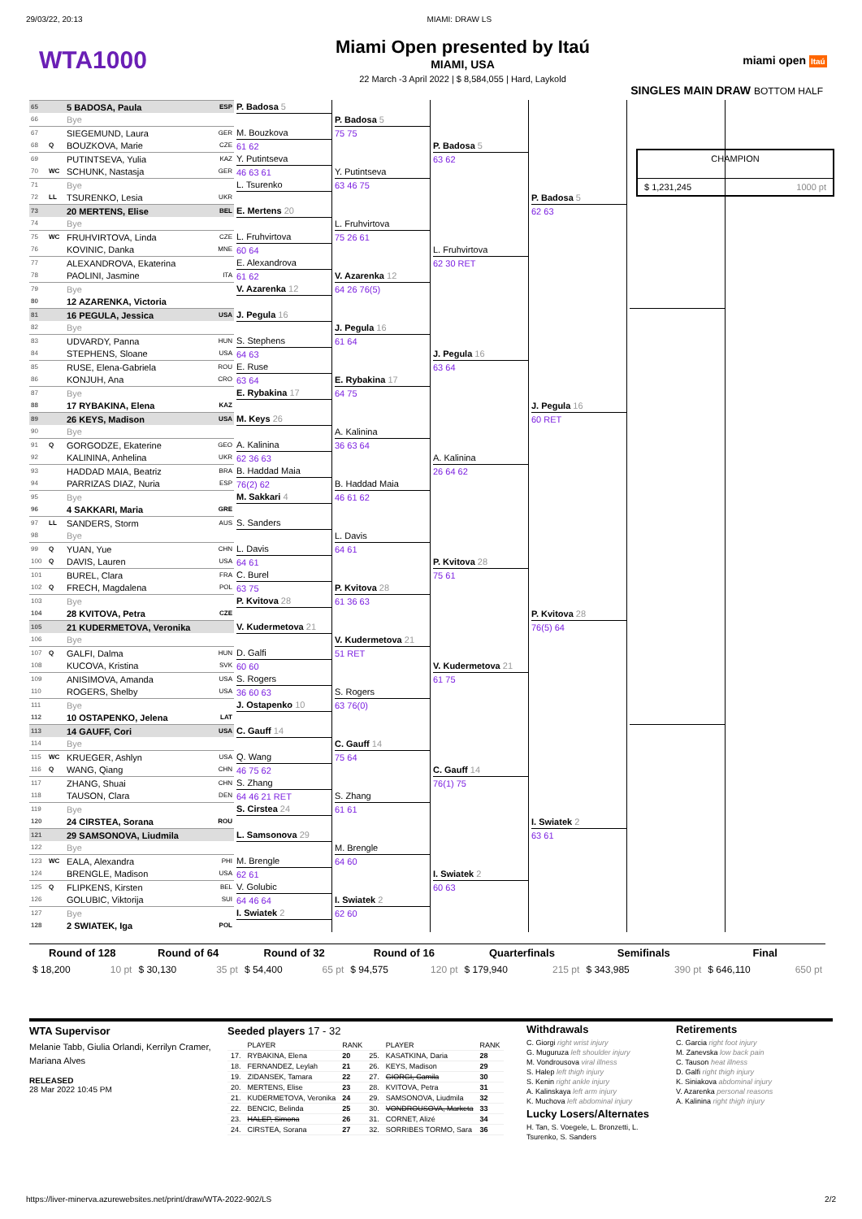29/03/22, 20:13 MIAMI: DRAW LS
WTA1000
Miami Open presented by Itaú
MIAMI, USA
22 March -3 April 2022 | $ 8,584,055 | Hard, Laykold
miami open Itaú
SINGLES MAIN DRAW BOTTOM HALF
65 5 BADOSA, Paula ESP
66 Bye
67 SIEGEMUND, Laura GER
68 Q BOUZKOVA, Marie CZE
69 PUTINTSEVA, Yulia KAZ
70 WC SCHUNK, Nastasja GER
71 Bye
72 LL TSURENKO, Lesia UKR
73 20 MERTENS, Elise BEL
74 Bye
75 WC FRUHVIRTOVA, Linda CZE
76 KOVINIC, Danka MNE
77 ALEXANDROVA, Ekaterina
78 PAOLINI, Jasmine ITA
79 Bye
80 12 AZARENKA, Victoria
81 16 PEGULA, Jessica USA
82 Bye
83 UDVARDY, Panna HUN
84 STEPHENS, Sloane USA
85 RUSE, Elena-Gabriela ROU
86 KONJUH, Ana CRO
87 Bye
88 17 RYBAKINA, Elena KAZ
89 26 KEYS, Madison USA
90 Bye
91 Q GORGODZE, Ekaterine GEO
92 KALININA, Anhelina UKR
93 HADDAD MAIA, Beatriz BRA
94 PARRIZAS DIAZ, Nuria ESP
95 Bye
96 4 SAKKARI, Maria GRE
97 LL SANDERS, Storm AUS
98 Bye
99 Q YUAN, Yue CHN
100 Q DAVIS, Lauren USA
101 BUREL, Clara FRA
102 Q FRECH, Magdalena POL
103 Bye
104 28 KVITOVA, Petra CZE
105 21 KUDERMETOVA, Veronika
106 Bye
107 Q GALFI, Dalma HUN
108 KUCOVA, Kristina SVK
109 ANISIMOVA, Amanda USA
110 ROGERS, Shelby USA
111 Bye
112 10 OSTAPENKO, Jelena LAT
113 14 GAUFF, Cori USA
114 Bye
115 WC KRUEGER, Ashlyn USA
116 Q WANG, Qiang CHN
117 ZHANG, Shuai CHN
118 TAUSON, Clara DEN
119 Bye
120 24 CIRSTEA, Sorana ROU
121 29 SAMSONOVA, Liudmila
122 Bye
123 WC EALA, Alexandra PHI
124 BRENGLE, Madison USA
125 Q FLIPKENS, Kirsten BEL
126 GOLUBIC, Viktorija SUI
127 Bye
128 2 SWIATEK, Iga POL
P. Badosa 5
M. Bouzkova
61 62
Y. Putintseva
46 63 61
L. Tsurenko
E. Mertens 20
L. Fruhvirtova
60 64
E. Alexandrova
61 62
V. Azarenka 12
J. Pegula 16
S. Stephens
64 63
E. Ruse
63 64
E. Rybakina 17
M. Keys 26
A. Kalinina
62 36 63
B. Haddad Maia
76(2) 62
M. Sakkari 4
S. Sanders
L. Davis
64 61
C. Burel
63 75
P. Kvitova 28
V. Kudermetova 21
D. Galfi
60 60
S. Rogers
36 60 63
J. Ostapenko 10
C. Gauff 14
Q. Wang
46 75 62
S. Zhang
64 46 21 RET
S. Cirstea 24
L. Samsonova 29
M. Brengle
62 61
V. Golubic
64 46 64
I. Swiatek 2
P. Badosa 5
75 75
Y. Putintseva
63 46 75
L. Fruhvirtova
75 26 61
V. Azarenka 12
64 26 76(5)
J. Pegula 16
61 64
E. Rybakina 17
64 75
A. Kalinina
36 63 64
B. Haddad Maia
46 61 62
L. Davis
64 61
P. Kvitova 28
61 36 63
V. Kudermetova 21
51 RET
S. Rogers
63 76(0)
C. Gauff 14
75 64
S. Zhang
61 61
M. Brengle
64 60
I. Swiatek 2
62 60
P. Badosa 5
63 62
L. Fruhvirtova
62 30 RET
J. Pegula 16
63 64
A. Kalinina
26 64 62
P. Kvitova 28
75 61
V. Kudermetova 21
61 75
C. Gauff 14
76(1) 75
I. Swiatek 2
60 63
P. Badosa 5
62 63
J. Pegula 16
60 RET
P. Kvitova 28
76(5) 64
I. Swiatek 2
63 61
CHAMPION
$ 1,231,245 1000 pt
| Round of 128 | | Round of 64 | | Round of 32 | | Round of 16 | | Quarterfinals | | Semifinals | | Final | |
| --- | --- | --- | --- | --- | --- | --- | --- | --- | --- | --- | --- | --- | --- |
| $ 18,200 | 10 pt | $ 30,130 | 35 pt | $ 54,400 | 65 pt | $ 94,575 | 120 pt | $ 179,940 | 215 pt | $ 343,985 | 390 pt | $ 646,110 | 650 pt |
WTA Supervisor
Melanie Tabb, Giulia Orlandi, Kerrilyn Cramer, Mariana Alves
RELEASED
28 Mar 2022 10:45 PM
Seeded players 17 - 32
| | PLAYER | RANK | | PLAYER | RANK |
| --- | --- | --- | --- | --- | --- |
| 17. | RYBAKINA, Elena | 20 | 25. | KASATKINA, Daria | 28 |
| 18. | FERNANDEZ, Leylah | 21 | 26. | KEYS, Madison | 29 |
| 19. | ZIDANSEK, Tamara | 22 | 27. | GIORGI, Camila | 30 |
| 20. | MERTENS, Elise | 23 | 28. | KVITOVA, Petra | 31 |
| 21. | KUDERMETOVA, Veronika | 24 | 29. | SAMSONOVA, Liudmila | 32 |
| 22. | BENCIC, Belinda | 25 | 30. | VONDROUSOVA, Marketa | 33 |
| 23. | HALEP, Simona | 26 | 31. | CORNET, Alizé | 34 |
| 24. | CIRSTEA, Sorana | 27 | 32. | SORRIBES TORMO, Sara | 36 |
Withdrawals
C. Giorgi right wrist injury
G. Muguruza left shoulder injury
M. Vondrousova viral illness
S. Halep left thigh injury
S. Kenin right ankle injury
A. Kalinskaya left arm injury
K. Muchova left abdominal injury
Lucky Losers/Alternates
H. Tan, S. Voegele, L. Bronzetti, L. Tsurenko, S. Sanders
Retirements
C. Garcia right foot injury
M. Zanevska low back pain
C. Tauson heat illness
D. Galfi right thigh injury
K. Siniakova abdominal injury
V. Azarenka personal reasons
A. Kalinina right thigh injury
https://liver-minerva.azurewebsites.net/print/draw/WTA-2022-902/LS 2/2